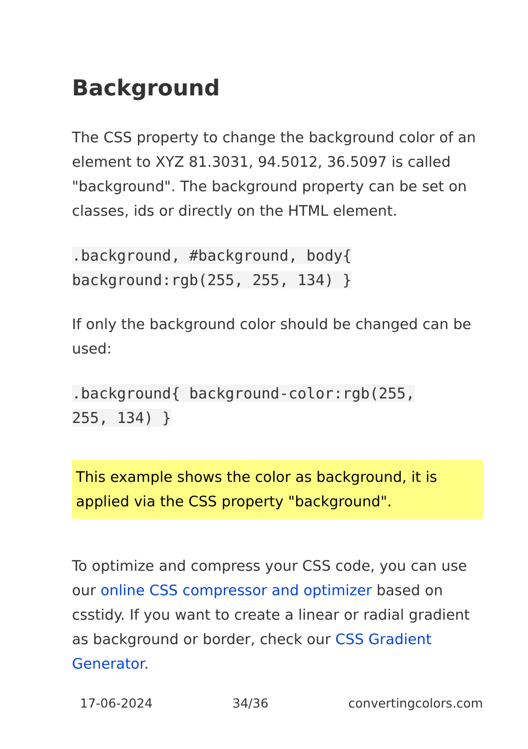Background
The CSS property to change the background color of an element to XYZ 81.3031, 94.5012, 36.5097 is called "background". The background property can be set on classes, ids or directly on the HTML element.
.background, #background, body{
background:rgb(255, 255, 134) }
If only the background color should be changed can be used:
.background{ background-color:rgb(255,
255, 134) }
This example shows the color as background, it is applied via the CSS property "background".
To optimize and compress your CSS code, you can use our online CSS compressor and optimizer based on csstidy. If you want to create a linear or radial gradient as background or border, check our CSS Gradient Generator.
17-06-2024 34/36 convertingcolors.com